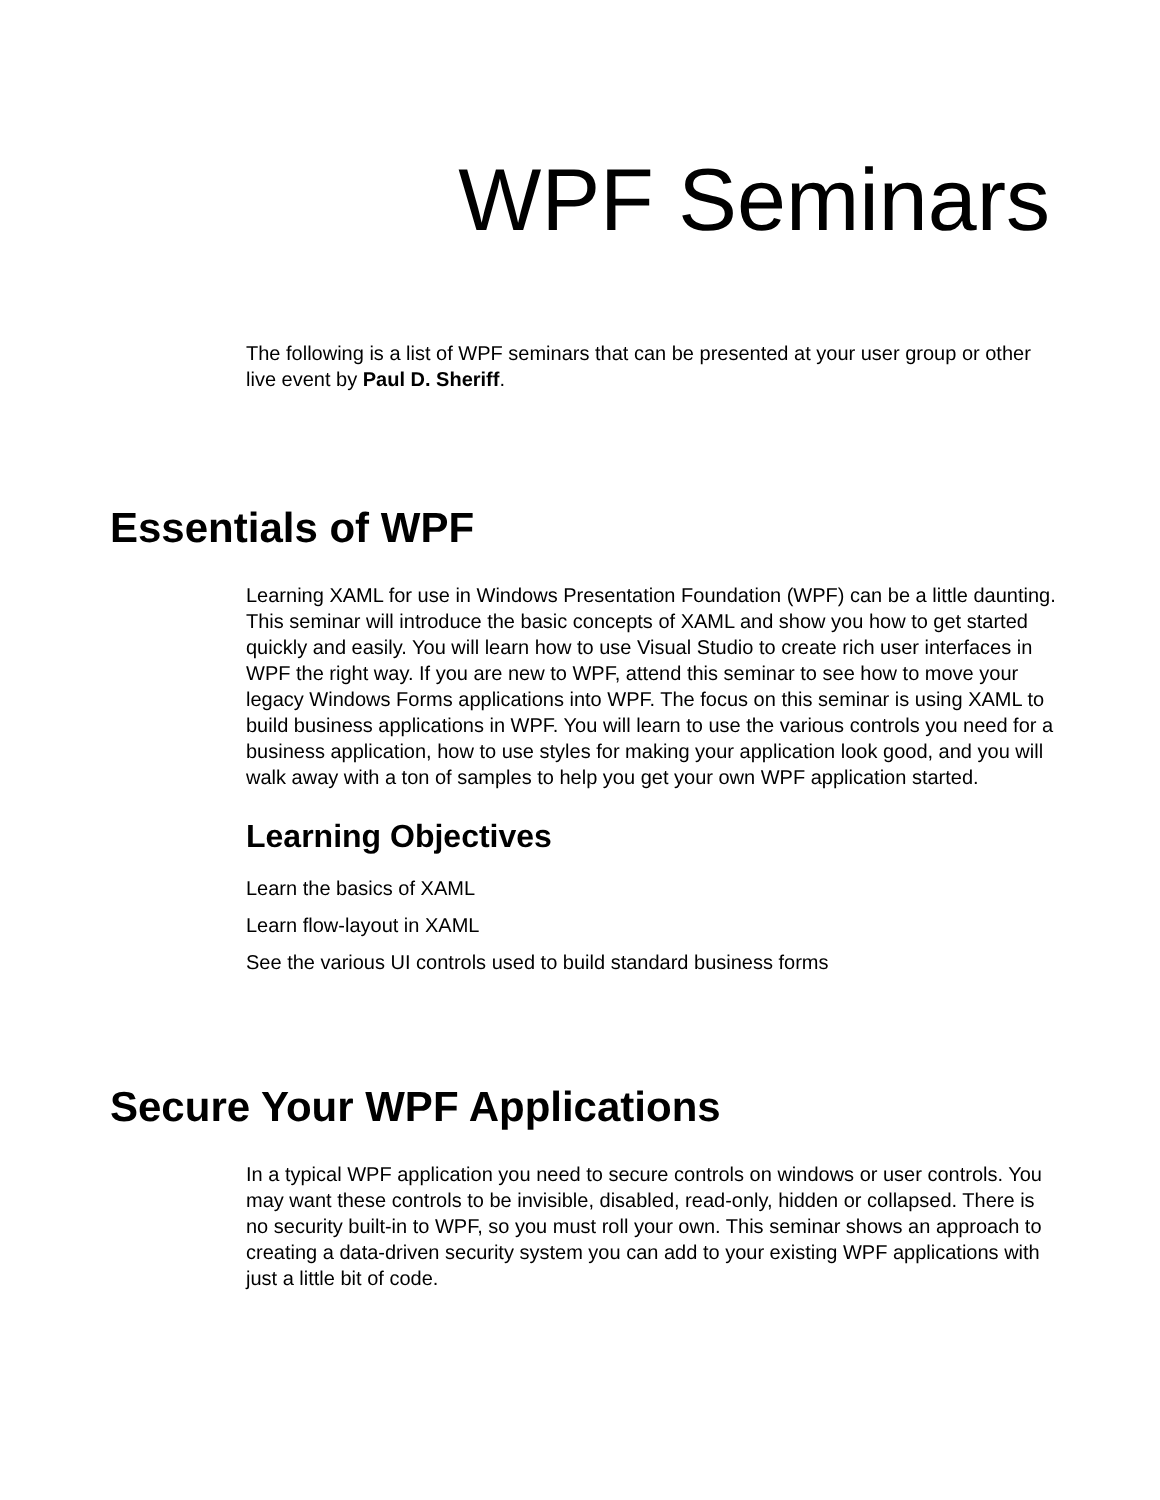WPF Seminars
The following is a list of WPF seminars that can be presented at your user group or other live event by Paul D. Sheriff.
Essentials of WPF
Learning XAML for use in Windows Presentation Foundation (WPF) can be a little daunting. This seminar will introduce the basic concepts of XAML and show you how to get started quickly and easily. You will learn how to use Visual Studio to create rich user interfaces in WPF the right way. If you are new to WPF, attend this seminar to see how to move your legacy Windows Forms applications into WPF. The focus on this seminar is using XAML to build business applications in WPF. You will learn to use the various controls you need for a business application, how to use styles for making your application look good, and you will walk away with a ton of samples to help you get your own WPF application started.
Learning Objectives
Learn the basics of XAML
Learn flow-layout in XAML
See the various UI controls used to build standard business forms
Secure Your WPF Applications
In a typical WPF application you need to secure controls on windows or user controls. You may want these controls to be invisible, disabled, read-only, hidden or collapsed. There is no security built-in to WPF, so you must roll your own. This seminar shows an approach to creating a data-driven security system you can add to your existing WPF applications with just a little bit of code.